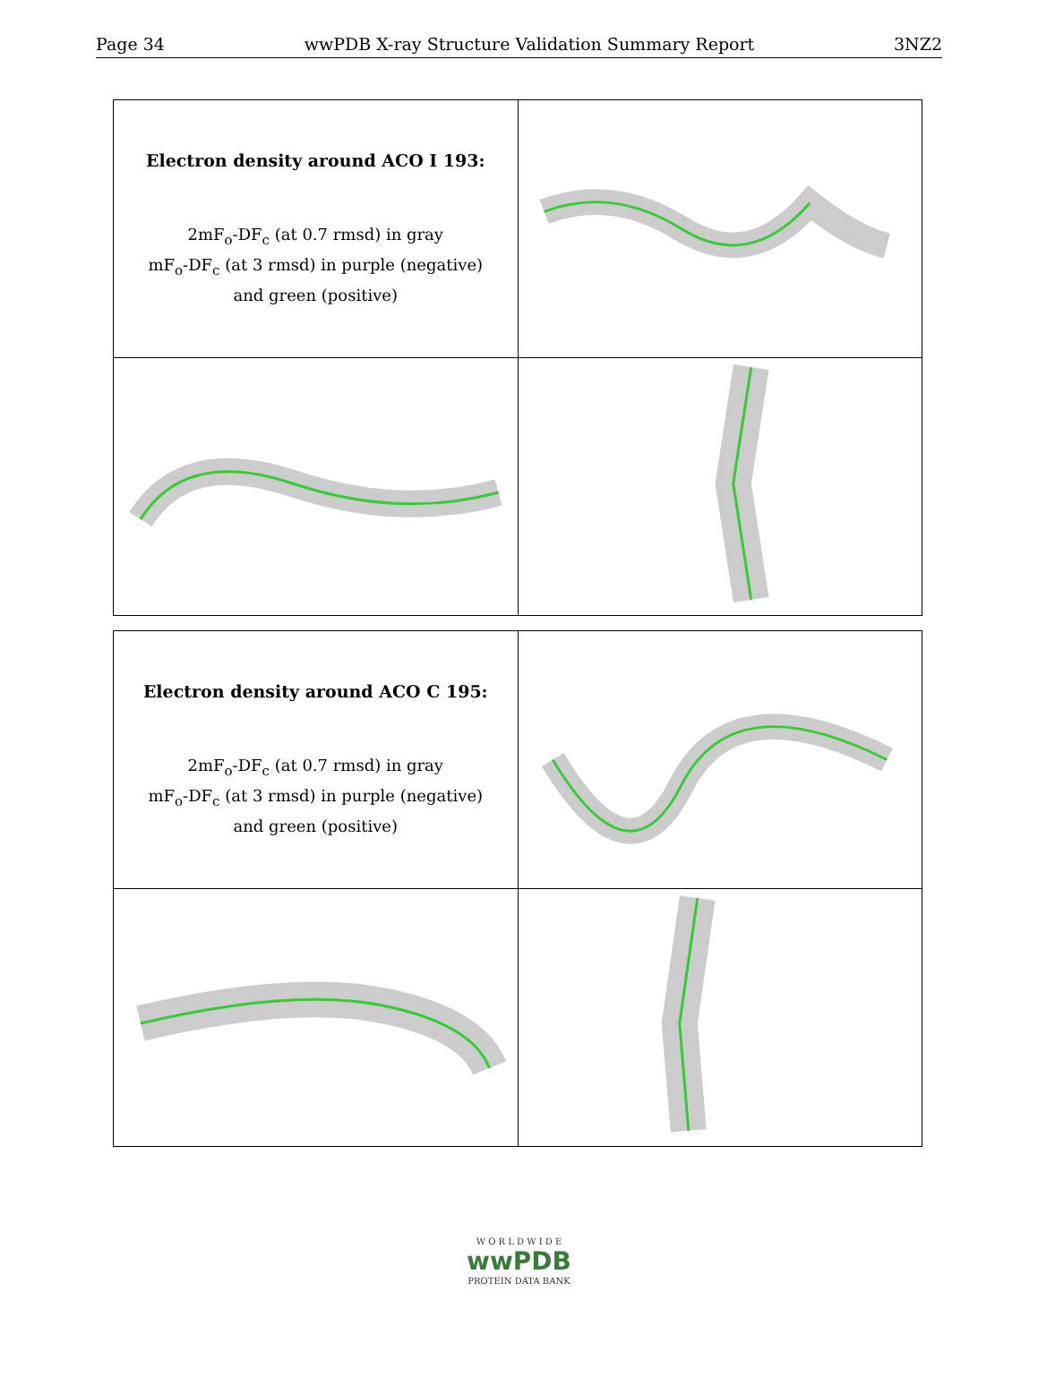Page 34 wwPDB X-ray Structure Validation Summary Report 3NZ2
| Electron density around ACO I 193: 2mF<sub>o</sub>-DF<sub>c</sub> (at 0.7 rmsd) in gray mF<sub>o</sub>-DF<sub>c</sub> (at 3 rmsd) in purple (negative) and green (positive) | |
| Electron density around ACO C 195: 2mF<sub>o</sub>-DF<sub>c</sub> (at 0.7 rmsd) in gray mF<sub>o</sub>-DF<sub>c</sub> (at 3 rmsd) in purple (negative) and green (positive) | |
W O R L D W I D E
wwPDB
PROTEIN DATA BANK